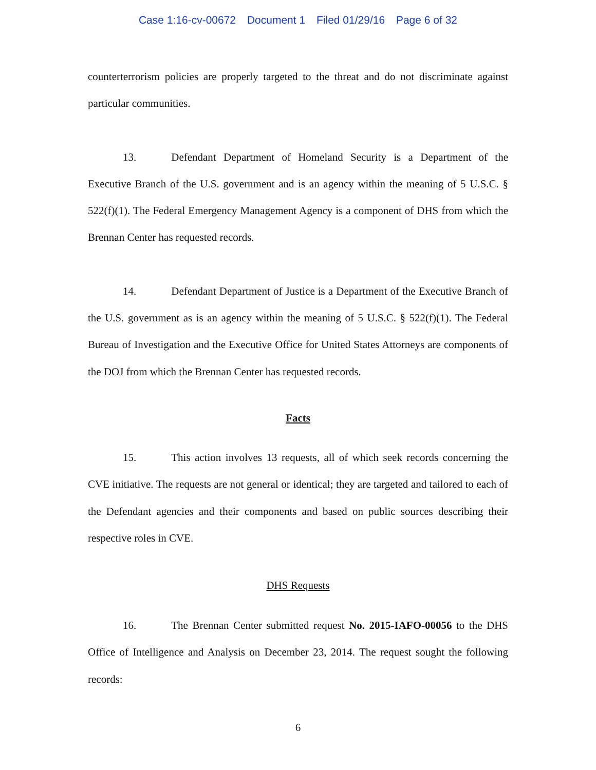Case 1:16-cv-00672 Document 1 Filed 01/29/16 Page 6 of 32
counterterrorism policies are properly targeted to the threat and do not discriminate against particular communities.
13. Defendant Department of Homeland Security is a Department of the Executive Branch of the U.S. government and is an agency within the meaning of 5 U.S.C. § 522(f)(1). The Federal Emergency Management Agency is a component of DHS from which the Brennan Center has requested records.
14. Defendant Department of Justice is a Department of the Executive Branch of the U.S. government as is an agency within the meaning of 5 U.S.C. § 522(f)(1). The Federal Bureau of Investigation and the Executive Office for United States Attorneys are components of the DOJ from which the Brennan Center has requested records.
Facts
15. This action involves 13 requests, all of which seek records concerning the CVE initiative. The requests are not general or identical; they are targeted and tailored to each of the Defendant agencies and their components and based on public sources describing their respective roles in CVE.
DHS Requests
16. The Brennan Center submitted request No. 2015-IAFO-00056 to the DHS Office of Intelligence and Analysis on December 23, 2014. The request sought the following records:
6